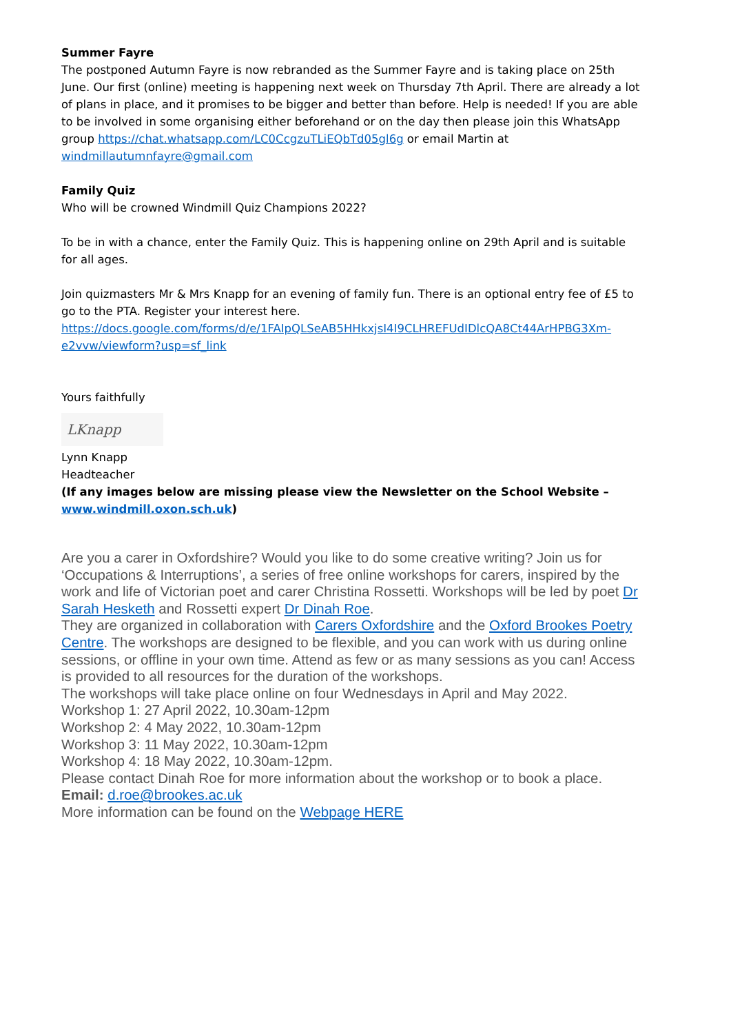Summer Fayre
The postponed Autumn Fayre is now rebranded as the Summer Fayre and is taking place on 25th June. Our first (online) meeting is happening next week on Thursday 7th April. There are already a lot of plans in place, and it promises to be bigger and better than before. Help is needed! If you are able to be involved in some organising either beforehand or on the day then please join this WhatsApp group https://chat.whatsapp.com/LC0CcgzuTLiEQbTd05gl6g or email Martin at windmillautumnfayre@gmail.com
Family Quiz
Who will be crowned Windmill Quiz Champions 2022?
To be in with a chance, enter the Family Quiz. This is happening online on 29th April and is suitable for all ages.
Join quizmasters Mr & Mrs Knapp for an evening of family fun. There is an optional entry fee of £5 to go to the PTA. Register your interest here.
https://docs.google.com/forms/d/e/1FAIpQLSeAB5HHkxjsI4I9CLHREFUdIDlcQA8Ct44ArHPBG3Xm-e2vvw/viewform?usp=sf_link
Yours faithfully
LKnapp
Lynn Knapp
Headteacher
(If any images below are missing please view the Newsletter on the School Website – www.windmill.oxon.sch.uk)
Are you a carer in Oxfordshire? Would you like to do some creative writing? Join us for ‘Occupations & Interruptions’, a series of free online workshops for carers, inspired by the work and life of Victorian poet and carer Christina Rossetti. Workshops will be led by poet Dr Sarah Hesketh and Rossetti expert Dr Dinah Roe.
They are organized in collaboration with Carers Oxfordshire and the Oxford Brookes Poetry Centre. The workshops are designed to be flexible, and you can work with us during online sessions, or offline in your own time. Attend as few or as many sessions as you can! Access is provided to all resources for the duration of the workshops.
The workshops will take place online on four Wednesdays in April and May 2022.
Workshop 1: 27 April 2022, 10.30am-12pm
Workshop 2: 4 May 2022, 10.30am-12pm
Workshop 3: 11 May 2022, 10.30am-12pm
Workshop 4: 18 May 2022, 10.30am-12pm.
Please contact Dinah Roe for more information about the workshop or to book a place.
Email: d.roe@brookes.ac.uk
More information can be found on the Webpage HERE